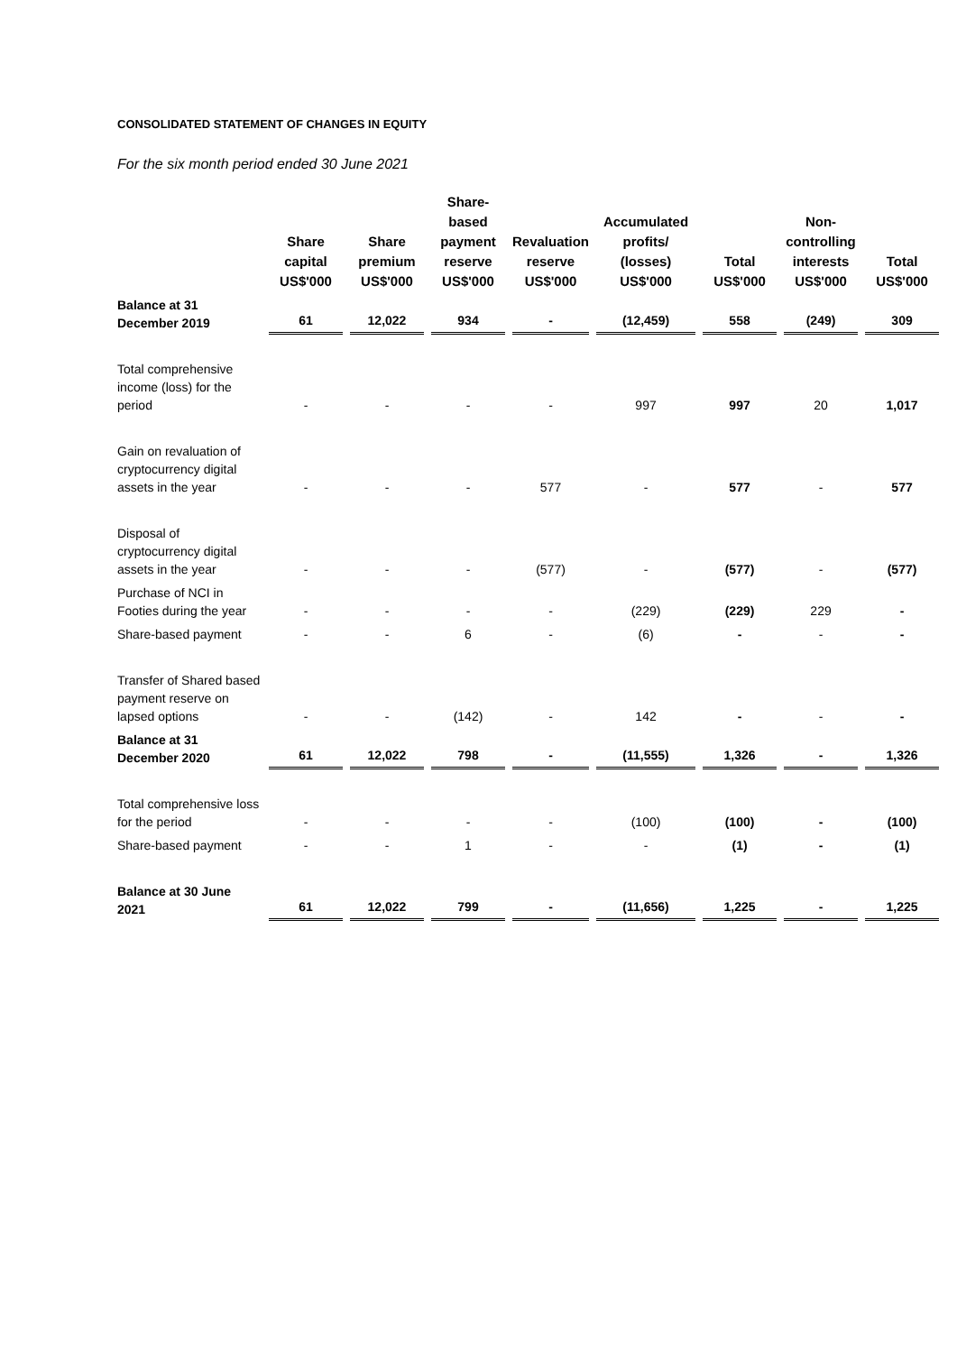CONSOLIDATED STATEMENT OF CHANGES IN EQUITY
For the six month period ended 30 June 2021
| | Share capital US$'000 | Share premium US$'000 | Share- based payment reserve US$'000 | Revaluation reserve US$'000 | Accumulated profits/ (losses) US$'000 | Total US$'000 | Non- controlling interests US$'000 | Total US$'000 |
| --- | --- | --- | --- | --- | --- | --- | --- | --- |
| Balance at 31 December 2019 | 61 | 12,022 | 934 | - | (12,459) | 558 | (249) | 309 |
| Total comprehensive income (loss) for the period | - | - | - | - | 997 | 997 | 20 | 1,017 |
| Gain on revaluation of cryptocurrency digital assets in the year | - | - | - | 577 | - | 577 | - | 577 |
| Disposal of cryptocurrency digital assets in the year | - | - | - | (577) | - | (577) | - | (577) |
| Purchase of NCI in Footies during the year | - | - | - | - | (229) | (229) | 229 | - |
| Share-based payment | - | - | 6 | - | (6) | - | - | - |
| Transfer of Shared based payment reserve on lapsed options | - | - | (142) | - | 142 | - | - | - |
| Balance at 31 December 2020 | 61 | 12,022 | 798 | - | (11,555) | 1,326 | - | 1,326 |
| Total comprehensive loss for the period | - | - | - | - | (100) | (100) | - | (100) |
| Share-based payment | - | - | 1 | - | - | (1) | - | (1) |
| Balance at 30 June 2021 | 61 | 12,022 | 799 | - | (11,656) | 1,225 | - | 1,225 |